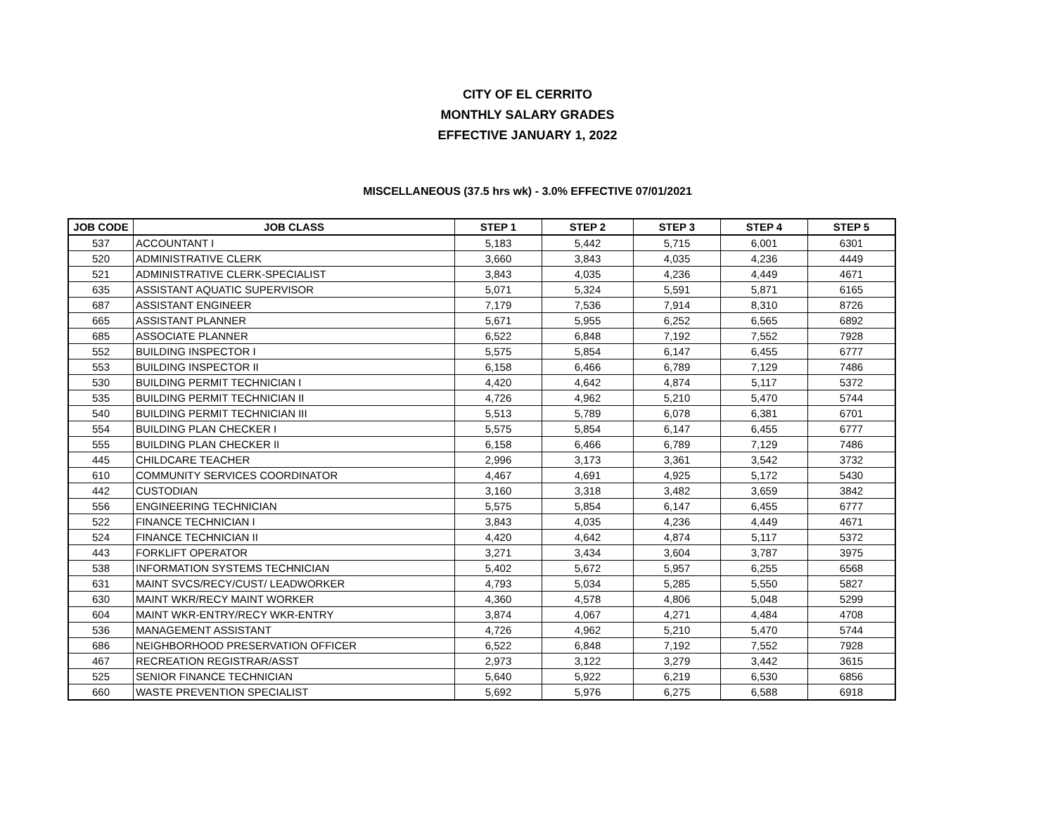CITY OF EL CERRITO
MONTHLY SALARY GRADES
EFFECTIVE JANUARY 1, 2022
MISCELLANEOUS (37.5 hrs wk) - 3.0% EFFECTIVE 07/01/2021
| JOB CODE | JOB CLASS | STEP 1 | STEP 2 | STEP 3 | STEP 4 | STEP 5 |
| --- | --- | --- | --- | --- | --- | --- |
| 537 | ACCOUNTANT I | 5,183 | 5,442 | 5,715 | 6,001 | 6301 |
| 520 | ADMINISTRATIVE CLERK | 3,660 | 3,843 | 4,035 | 4,236 | 4449 |
| 521 | ADMINISTRATIVE CLERK-SPECIALIST | 3,843 | 4,035 | 4,236 | 4,449 | 4671 |
| 635 | ASSISTANT AQUATIC SUPERVISOR | 5,071 | 5,324 | 5,591 | 5,871 | 6165 |
| 687 | ASSISTANT ENGINEER | 7,179 | 7,536 | 7,914 | 8,310 | 8726 |
| 665 | ASSISTANT PLANNER | 5,671 | 5,955 | 6,252 | 6,565 | 6892 |
| 685 | ASSOCIATE PLANNER | 6,522 | 6,848 | 7,192 | 7,552 | 7928 |
| 552 | BUILDING INSPECTOR I | 5,575 | 5,854 | 6,147 | 6,455 | 6777 |
| 553 | BUILDING INSPECTOR II | 6,158 | 6,466 | 6,789 | 7,129 | 7486 |
| 530 | BUILDING PERMIT TECHNICIAN I | 4,420 | 4,642 | 4,874 | 5,117 | 5372 |
| 535 | BUILDING PERMIT TECHNICIAN II | 4,726 | 4,962 | 5,210 | 5,470 | 5744 |
| 540 | BUILDING PERMIT TECHNICIAN III | 5,513 | 5,789 | 6,078 | 6,381 | 6701 |
| 554 | BUILDING PLAN CHECKER I | 5,575 | 5,854 | 6,147 | 6,455 | 6777 |
| 555 | BUILDING PLAN CHECKER II | 6,158 | 6,466 | 6,789 | 7,129 | 7486 |
| 445 | CHILDCARE TEACHER | 2,996 | 3,173 | 3,361 | 3,542 | 3732 |
| 610 | COMMUNITY SERVICES COORDINATOR | 4,467 | 4,691 | 4,925 | 5,172 | 5430 |
| 442 | CUSTODIAN | 3,160 | 3,318 | 3,482 | 3,659 | 3842 |
| 556 | ENGINEERING TECHNICIAN | 5,575 | 5,854 | 6,147 | 6,455 | 6777 |
| 522 | FINANCE TECHNICIAN I | 3,843 | 4,035 | 4,236 | 4,449 | 4671 |
| 524 | FINANCE TECHNICIAN II | 4,420 | 4,642 | 4,874 | 5,117 | 5372 |
| 443 | FORKLIFT OPERATOR | 3,271 | 3,434 | 3,604 | 3,787 | 3975 |
| 538 | INFORMATION SYSTEMS TECHNICIAN | 5,402 | 5,672 | 5,957 | 6,255 | 6568 |
| 631 | MAINT SVCS/RECY/CUST/ LEADWORKER | 4,793 | 5,034 | 5,285 | 5,550 | 5827 |
| 630 | MAINT WKR/RECY MAINT WORKER | 4,360 | 4,578 | 4,806 | 5,048 | 5299 |
| 604 | MAINT WKR-ENTRY/RECY WKR-ENTRY | 3,874 | 4,067 | 4,271 | 4,484 | 4708 |
| 536 | MANAGEMENT ASSISTANT | 4,726 | 4,962 | 5,210 | 5,470 | 5744 |
| 686 | NEIGHBORHOOD PRESERVATION OFFICER | 6,522 | 6,848 | 7,192 | 7,552 | 7928 |
| 467 | RECREATION REGISTRAR/ASST | 2,973 | 3,122 | 3,279 | 3,442 | 3615 |
| 525 | SENIOR FINANCE TECHNICIAN | 5,640 | 5,922 | 6,219 | 6,530 | 6856 |
| 660 | WASTE PREVENTION SPECIALIST | 5,692 | 5,976 | 6,275 | 6,588 | 6918 |